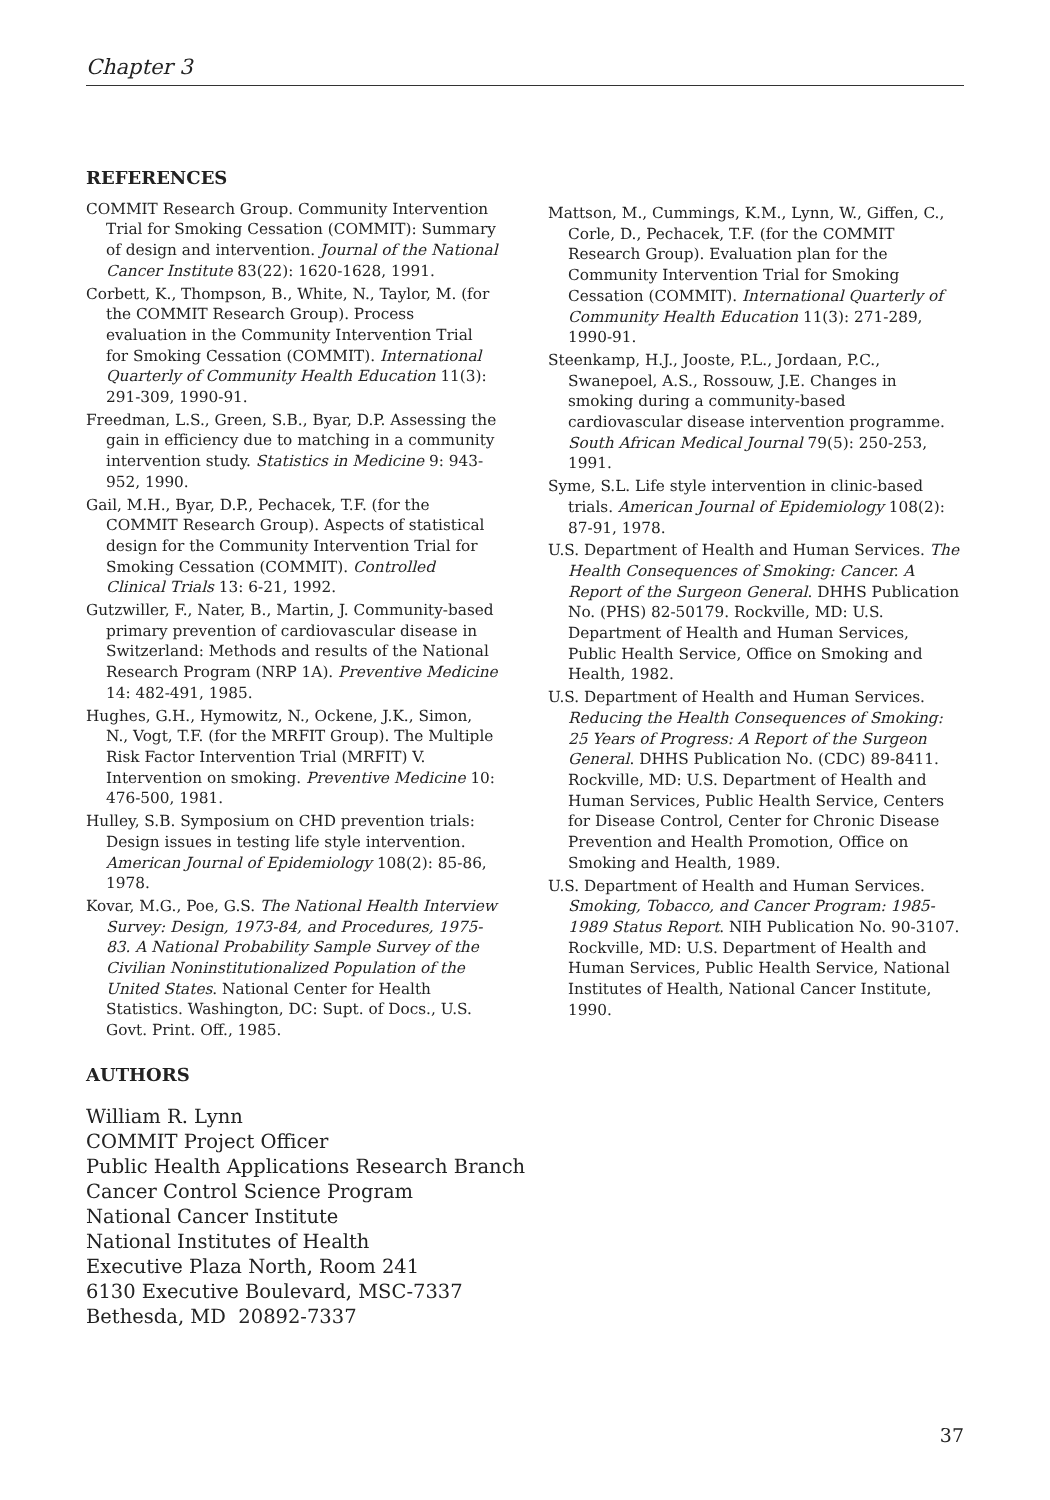Chapter 3
REFERENCES
COMMIT Research Group. Community Intervention Trial for Smoking Cessation (COMMIT): Summary of design and intervention. Journal of the National Cancer Institute 83(22): 1620-1628, 1991.
Corbett, K., Thompson, B., White, N., Taylor, M. (for the COMMIT Research Group). Process evaluation in the Community Intervention Trial for Smoking Cessation (COMMIT). International Quarterly of Community Health Education 11(3): 291-309, 1990-91.
Freedman, L.S., Green, S.B., Byar, D.P. Assessing the gain in efficiency due to matching in a community intervention study. Statistics in Medicine 9: 943-952, 1990.
Gail, M.H., Byar, D.P., Pechacek, T.F. (for the COMMIT Research Group). Aspects of statistical design for the Community Intervention Trial for Smoking Cessation (COMMIT). Controlled Clinical Trials 13: 6-21, 1992.
Gutzwiller, F., Nater, B., Martin, J. Community-based primary prevention of cardiovascular disease in Switzerland: Methods and results of the National Research Program (NRP 1A). Preventive Medicine 14: 482-491, 1985.
Hughes, G.H., Hymowitz, N., Ockene, J.K., Simon, N., Vogt, T.F. (for the MRFIT Group). The Multiple Risk Factor Intervention Trial (MRFIT) V. Intervention on smoking. Preventive Medicine 10: 476-500, 1981.
Hulley, S.B. Symposium on CHD prevention trials: Design issues in testing life style intervention. American Journal of Epidemiology 108(2): 85-86, 1978.
Kovar, M.G., Poe, G.S. The National Health Interview Survey: Design, 1973-84, and Procedures, 1975-83. A National Probability Sample Survey of the Civilian Noninstitutionalized Population of the United States. National Center for Health Statistics. Washington, DC: Supt. of Docs., U.S. Govt. Print. Off., 1985.
AUTHORS
William R. Lynn
COMMIT Project Officer
Public Health Applications Research Branch
Cancer Control Science Program
National Cancer Institute
National Institutes of Health
Executive Plaza North, Room 241
6130 Executive Boulevard, MSC-7337
Bethesda, MD 20892-7337
Mattson, M., Cummings, K.M., Lynn, W., Giffen, C., Corle, D., Pechacek, T.F. (for the COMMIT Research Group). Evaluation plan for the Community Intervention Trial for Smoking Cessation (COMMIT). International Quarterly of Community Health Education 11(3): 271-289, 1990-91.
Steenkamp, H.J., Jooste, P.L., Jordaan, P.C., Swanepoel, A.S., Rossouw, J.E. Changes in smoking during a community-based cardiovascular disease intervention programme. South African Medical Journal 79(5): 250-253, 1991.
Syme, S.L. Life style intervention in clinic-based trials. American Journal of Epidemiology 108(2): 87-91, 1978.
U.S. Department of Health and Human Services. The Health Consequences of Smoking: Cancer. A Report of the Surgeon General. DHHS Publication No. (PHS) 82-50179. Rockville, MD: U.S. Department of Health and Human Services, Public Health Service, Office on Smoking and Health, 1982.
U.S. Department of Health and Human Services. Reducing the Health Consequences of Smoking: 25 Years of Progress: A Report of the Surgeon General. DHHS Publication No. (CDC) 89-8411. Rockville, MD: U.S. Department of Health and Human Services, Public Health Service, Centers for Disease Control, Center for Chronic Disease Prevention and Health Promotion, Office on Smoking and Health, 1989.
U.S. Department of Health and Human Services. Smoking, Tobacco, and Cancer Program: 1985-1989 Status Report. NIH Publication No. 90-3107. Rockville, MD: U.S. Department of Health and Human Services, Public Health Service, National Institutes of Health, National Cancer Institute, 1990.
37